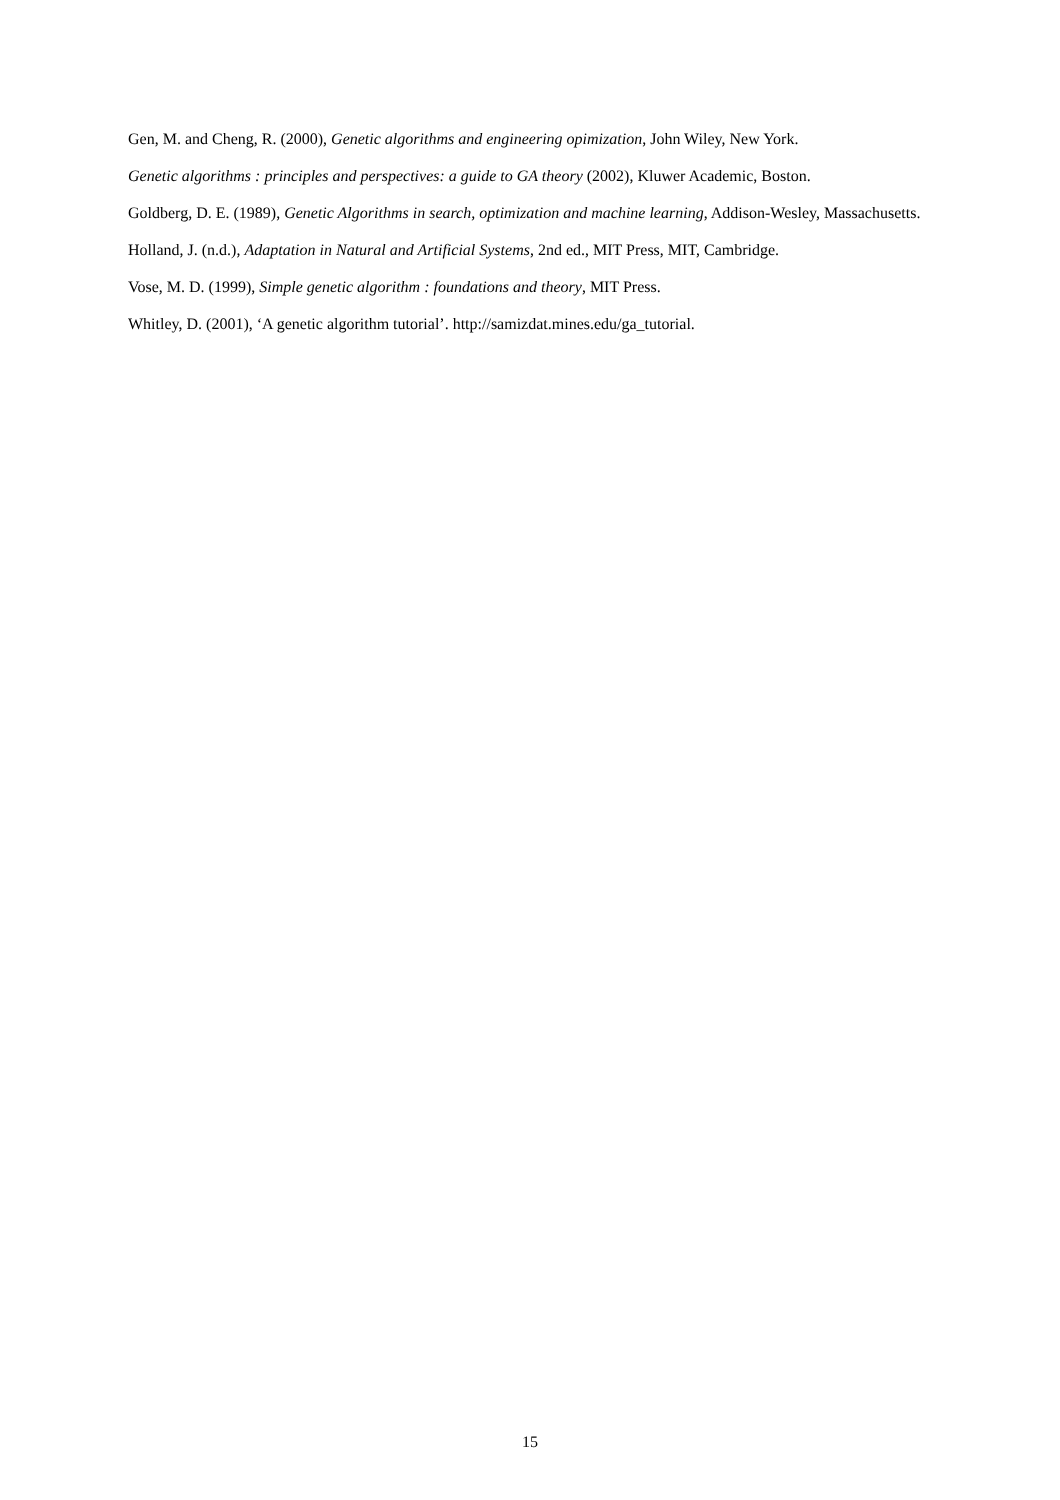Gen, M. and Cheng, R. (2000), Genetic algorithms and engineering opimization, John Wiley, New York.
Genetic algorithms : principles and perspectives: a guide to GA theory (2002), Kluwer Academic, Boston.
Goldberg, D. E. (1989), Genetic Algorithms in search, optimization and machine learning, Addison-Wesley, Massachusetts.
Holland, J. (n.d.), Adaptation in Natural and Artificial Systems, 2nd ed., MIT Press, MIT, Cambridge.
Vose, M. D. (1999), Simple genetic algorithm : foundations and theory, MIT Press.
Whitley, D. (2001), ‘A genetic algorithm tutorial’. http://samizdat.mines.edu/ga_tutorial.
15